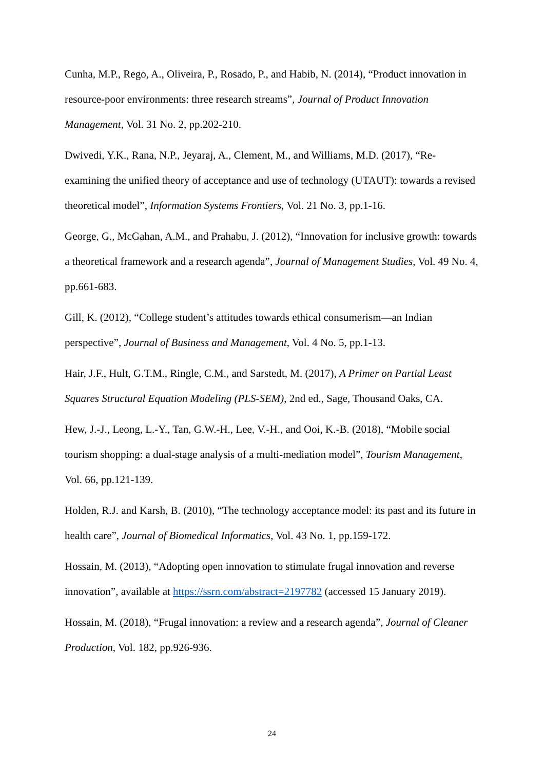Cunha, M.P., Rego, A., Oliveira, P., Rosado, P., and Habib, N. (2014), “Product innovation in resource-poor environments: three research streams”, Journal of Product Innovation Management, Vol. 31 No. 2, pp.202-210.
Dwivedi, Y.K., Rana, N.P., Jeyaraj, A., Clement, M., and Williams, M.D. (2017), “Re-examining the unified theory of acceptance and use of technology (UTAUT): towards a revised theoretical model”, Information Systems Frontiers, Vol. 21 No. 3, pp.1-16.
George, G., McGahan, A.M., and Prahabu, J. (2012), “Innovation for inclusive growth: towards a theoretical framework and a research agenda”, Journal of Management Studies, Vol. 49 No. 4, pp.661-683.
Gill, K. (2012), “College student’s attitudes towards ethical consumerism—an Indian perspective”, Journal of Business and Management, Vol. 4 No. 5, pp.1-13.
Hair, J.F., Hult, G.T.M., Ringle, C.M., and Sarstedt, M. (2017), A Primer on Partial Least Squares Structural Equation Modeling (PLS-SEM), 2nd ed., Sage, Thousand Oaks, CA.
Hew, J.-J., Leong, L.-Y., Tan, G.W.-H., Lee, V.-H., and Ooi, K.-B. (2018), “Mobile social tourism shopping: a dual-stage analysis of a multi-mediation model”, Tourism Management, Vol. 66, pp.121-139.
Holden, R.J. and Karsh, B. (2010), “The technology acceptance model: its past and its future in health care”, Journal of Biomedical Informatics, Vol. 43 No. 1, pp.159-172.
Hossain, M. (2013), “Adopting open innovation to stimulate frugal innovation and reverse innovation”, available at https://ssrn.com/abstract=2197782 (accessed 15 January 2019).
Hossain, M. (2018), “Frugal innovation: a review and a research agenda”, Journal of Cleaner Production, Vol. 182, pp.926-936.
24